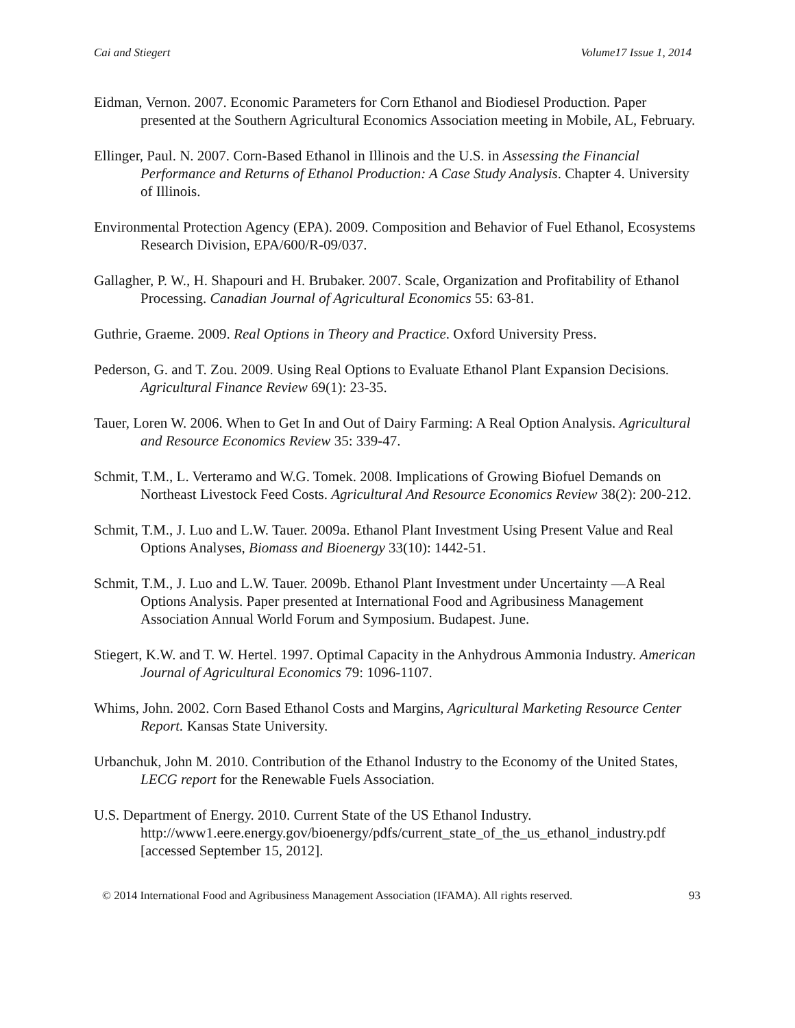Cai and Stiegert Volume17 Issue 1, 2014
Eidman, Vernon. 2007. Economic Parameters for Corn Ethanol and Biodiesel Production. Paper presented at the Southern Agricultural Economics Association meeting in Mobile, AL, February.
Ellinger, Paul. N. 2007. Corn-Based Ethanol in Illinois and the U.S. in Assessing the Financial Performance and Returns of Ethanol Production: A Case Study Analysis. Chapter 4. University of Illinois.
Environmental Protection Agency (EPA). 2009. Composition and Behavior of Fuel Ethanol, Ecosystems Research Division, EPA/600/R-09/037.
Gallagher, P. W., H. Shapouri and H. Brubaker. 2007. Scale, Organization and Profitability of Ethanol Processing. Canadian Journal of Agricultural Economics 55: 63-81.
Guthrie, Graeme. 2009. Real Options in Theory and Practice. Oxford University Press.
Pederson, G. and T. Zou. 2009. Using Real Options to Evaluate Ethanol Plant Expansion Decisions. Agricultural Finance Review 69(1): 23-35.
Tauer, Loren W. 2006. When to Get In and Out of Dairy Farming: A Real Option Analysis. Agricultural and Resource Economics Review 35: 339-47.
Schmit, T.M., L. Verteramo and W.G. Tomek. 2008. Implications of Growing Biofuel Demands on Northeast Livestock Feed Costs. Agricultural And Resource Economics Review 38(2): 200-212.
Schmit, T.M., J. Luo and L.W. Tauer. 2009a. Ethanol Plant Investment Using Present Value and Real Options Analyses, Biomass and Bioenergy 33(10): 1442-51.
Schmit, T.M., J. Luo and L.W. Tauer. 2009b. Ethanol Plant Investment under Uncertainty —A Real Options Analysis. Paper presented at International Food and Agribusiness Management Association Annual World Forum and Symposium. Budapest. June.
Stiegert, K.W. and T. W. Hertel. 1997. Optimal Capacity in the Anhydrous Ammonia Industry. American Journal of Agricultural Economics 79: 1096-1107.
Whims, John. 2002. Corn Based Ethanol Costs and Margins, Agricultural Marketing Resource Center Report. Kansas State University.
Urbanchuk, John M. 2010. Contribution of the Ethanol Industry to the Economy of the United States, LECG report for the Renewable Fuels Association.
U.S. Department of Energy. 2010. Current State of the US Ethanol Industry. http://www1.eere.energy.gov/bioenergy/pdfs/current_state_of_the_us_ethanol_industry.pdf [accessed September 15, 2012].
© 2014 International Food and Agribusiness Management Association (IFAMA). All rights reserved. 93